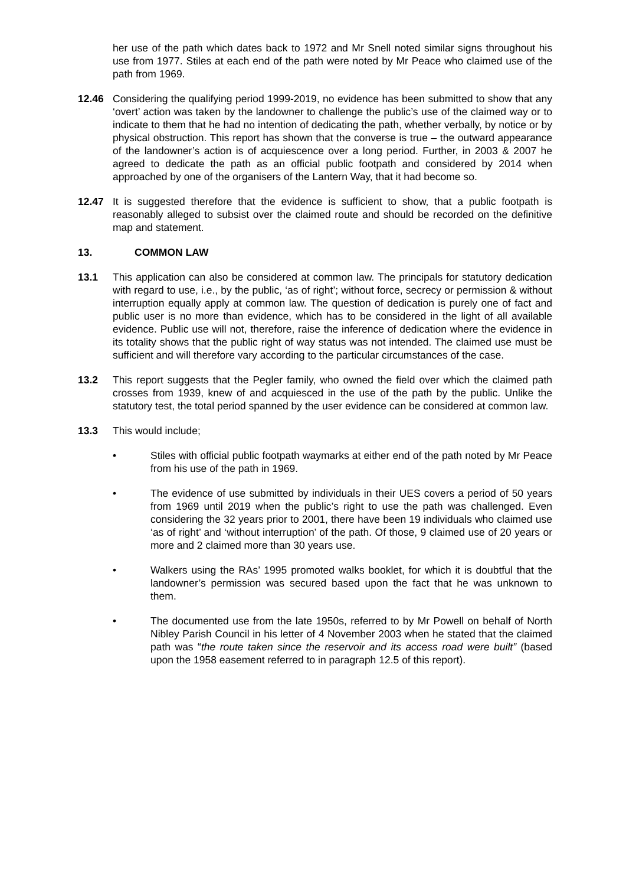her use of the path which dates back to 1972 and Mr Snell noted similar signs throughout his use from 1977. Stiles at each end of the path were noted by Mr Peace who claimed use of the path from 1969.
12.46 Considering the qualifying period 1999-2019, no evidence has been submitted to show that any ‘overt’ action was taken by the landowner to challenge the public’s use of the claimed way or to indicate to them that he had no intention of dedicating the path, whether verbally, by notice or by physical obstruction. This report has shown that the converse is true – the outward appearance of the landowner’s action is of acquiescence over a long period. Further, in 2003 & 2007 he agreed to dedicate the path as an official public footpath and considered by 2014 when approached by one of the organisers of the Lantern Way, that it had become so.
12.47 It is suggested therefore that the evidence is sufficient to show, that a public footpath is reasonably alleged to subsist over the claimed route and should be recorded on the definitive map and statement.
13. COMMON LAW
13.1 This application can also be considered at common law. The principals for statutory dedication with regard to use, i.e., by the public, ‘as of right’; without force, secrecy or permission & without interruption equally apply at common law. The question of dedication is purely one of fact and public user is no more than evidence, which has to be considered in the light of all available evidence. Public use will not, therefore, raise the inference of dedication where the evidence in its totality shows that the public right of way status was not intended. The claimed use must be sufficient and will therefore vary according to the particular circumstances of the case.
13.2 This report suggests that the Pegler family, who owned the field over which the claimed path crosses from 1939, knew of and acquiesced in the use of the path by the public. Unlike the statutory test, the total period spanned by the user evidence can be considered at common law.
13.3 This would include;
• Stiles with official public footpath waymarks at either end of the path noted by Mr Peace from his use of the path in 1969.
• The evidence of use submitted by individuals in their UES covers a period of 50 years from 1969 until 2019 when the public’s right to use the path was challenged. Even considering the 32 years prior to 2001, there have been 19 individuals who claimed use ‘as of right’ and ‘without interruption’ of the path. Of those, 9 claimed use of 20 years or more and 2 claimed more than 30 years use.
• Walkers using the RAs’ 1995 promoted walks booklet, for which it is doubtful that the landowner’s permission was secured based upon the fact that he was unknown to them.
• The documented use from the late 1950s, referred to by Mr Powell on behalf of North Nibley Parish Council in his letter of 4 November 2003 when he stated that the claimed path was “the route taken since the reservoir and its access road were built” (based upon the 1958 easement referred to in paragraph 12.5 of this report).